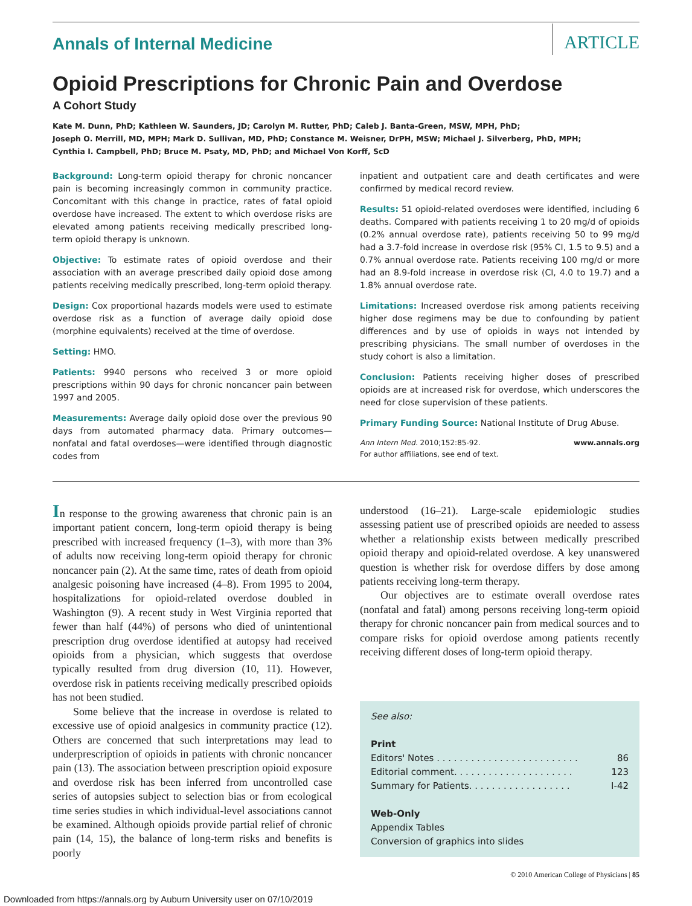Annals of Internal Medicine
ARTICLE
Opioid Prescriptions for Chronic Pain and Overdose
A Cohort Study
Kate M. Dunn, PhD; Kathleen W. Saunders, JD; Carolyn M. Rutter, PhD; Caleb J. Banta-Green, MSW, MPH, PhD;
Joseph O. Merrill, MD, MPH; Mark D. Sullivan, MD, PhD; Constance M. Weisner, DrPH, MSW; Michael J. Silverberg, PhD, MPH;
Cynthia I. Campbell, PhD; Bruce M. Psaty, MD, PhD; and Michael Von Korff, ScD
Background: Long-term opioid therapy for chronic noncancer pain is becoming increasingly common in community practice. Concomitant with this change in practice, rates of fatal opioid overdose have increased. The extent to which overdose risks are elevated among patients receiving medically prescribed long-term opioid therapy is unknown.
Objective: To estimate rates of opioid overdose and their association with an average prescribed daily opioid dose among patients receiving medically prescribed, long-term opioid therapy.
Design: Cox proportional hazards models were used to estimate overdose risk as a function of average daily opioid dose (morphine equivalents) received at the time of overdose.
Setting: HMO.
Patients: 9940 persons who received 3 or more opioid prescriptions within 90 days for chronic noncancer pain between 1997 and 2005.
Measurements: Average daily opioid dose over the previous 90 days from automated pharmacy data. Primary outcomes—nonfatal and fatal overdoses—were identified through diagnostic codes from
inpatient and outpatient care and death certificates and were confirmed by medical record review.
Results: 51 opioid-related overdoses were identified, including 6 deaths. Compared with patients receiving 1 to 20 mg/d of opioids (0.2% annual overdose rate), patients receiving 50 to 99 mg/d had a 3.7-fold increase in overdose risk (95% CI, 1.5 to 9.5) and a 0.7% annual overdose rate. Patients receiving 100 mg/d or more had an 8.9-fold increase in overdose risk (CI, 4.0 to 19.7) and a 1.8% annual overdose rate.
Limitations: Increased overdose risk among patients receiving higher dose regimens may be due to confounding by patient differences and by use of opioids in ways not intended by prescribing physicians. The small number of overdoses in the study cohort is also a limitation.
Conclusion: Patients receiving higher doses of prescribed opioids are at increased risk for overdose, which underscores the need for close supervision of these patients.
Primary Funding Source: National Institute of Drug Abuse.
Ann Intern Med. 2010;152:85-92.
For author affiliations, see end of text. www.annals.org
In response to the growing awareness that chronic pain is an important patient concern, long-term opioid therapy is being prescribed with increased frequency (1–3), with more than 3% of adults now receiving long-term opioid therapy for chronic noncancer pain (2). At the same time, rates of death from opioid analgesic poisoning have increased (4–8). From 1995 to 2004, hospitalizations for opioid-related overdose doubled in Washington (9). A recent study in West Virginia reported that fewer than half (44%) of persons who died of unintentional prescription drug overdose identified at autopsy had received opioids from a physician, which suggests that overdose typically resulted from drug diversion (10, 11). However, overdose risk in patients receiving medically prescribed opioids has not been studied.
Some believe that the increase in overdose is related to excessive use of opioid analgesics in community practice (12). Others are concerned that such interpretations may lead to underprescription of opioids in patients with chronic noncancer pain (13). The association between prescription opioid exposure and overdose risk has been inferred from uncontrolled case series of autopsies subject to selection bias or from ecological time series studies in which individual-level associations cannot be examined. Although opioids provide partial relief of chronic pain (14, 15), the balance of long-term risks and benefits is poorly
understood (16–21). Large-scale epidemiologic studies assessing patient use of prescribed opioids are needed to assess whether a relationship exists between medically prescribed opioid therapy and opioid-related overdose. A key unanswered question is whether risk for overdose differs by dose among patients receiving long-term therapy.
Our objectives are to estimate overall overdose rates (nonfatal and fatal) among persons receiving long-term opioid therapy for chronic noncancer pain from medical sources and to compare risks for opioid overdose among patients recently receiving different doses of long-term opioid therapy.
See also:
Print
Editors' Notes . . . . . . . . . . . . . . . . . . . . . . . . . 86
Editorial comment. . . . . . . . . . . . . . . . . . . . . 123
Summary for Patients. . . . . . . . . . . . . . . . . . I-42
Web-Only
Appendix Tables
Conversion of graphics into slides
© 2010 American College of Physicians | 85
Downloaded from https://annals.org by Auburn University user on 07/10/2019